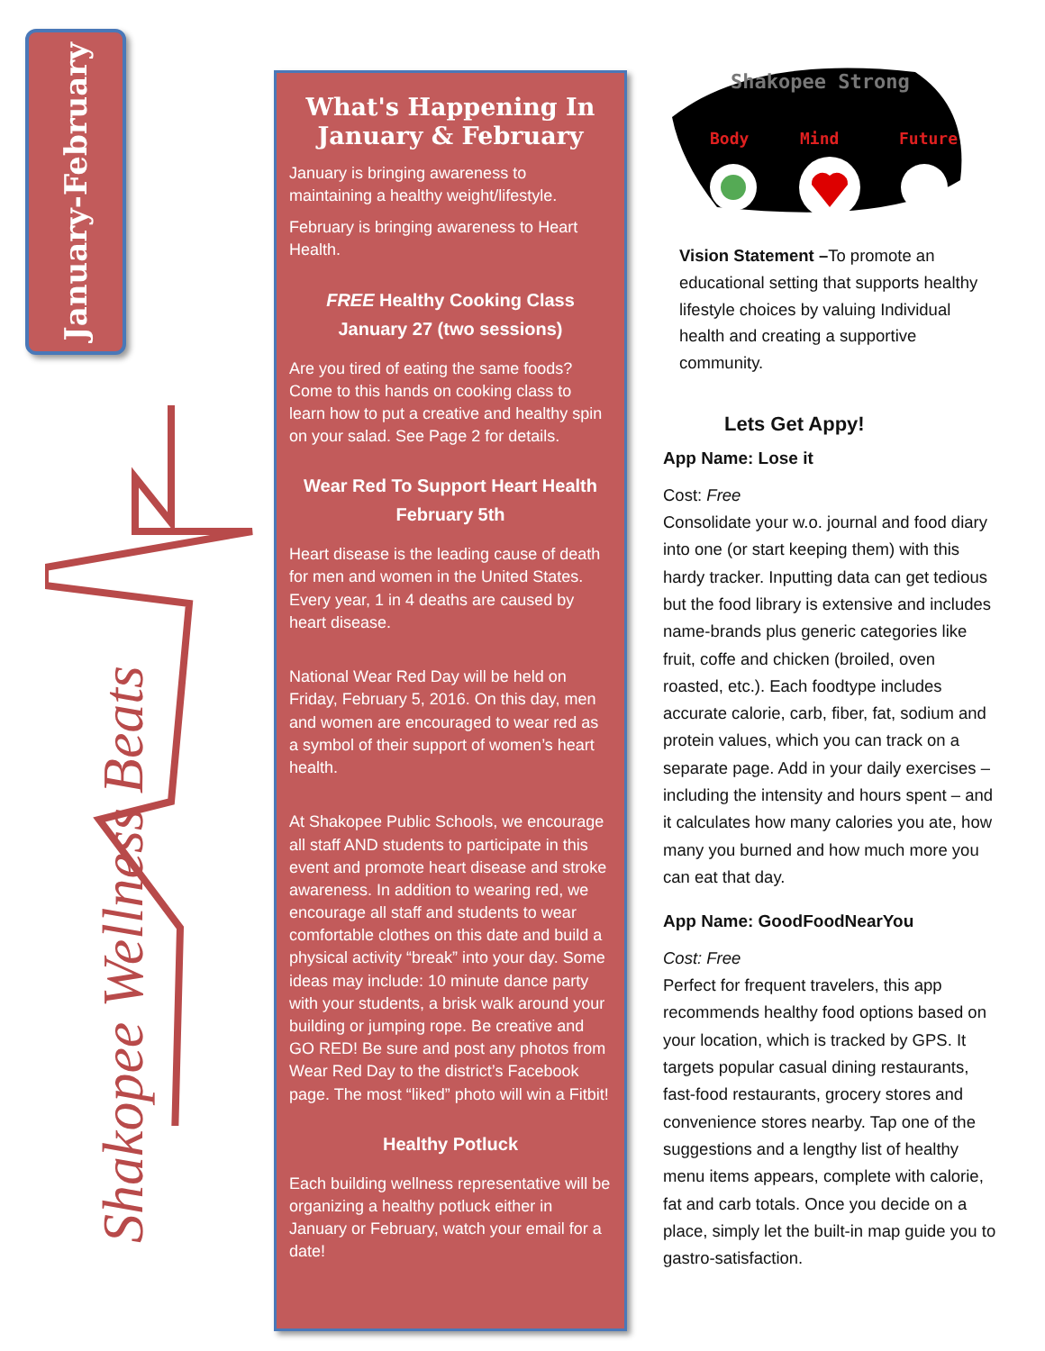January-February
Shakopee Wellness Beats
What's Happening In January & February
January is bringing awareness to maintaining a healthy weight/lifestyle.
February is bringing awareness to Heart Health.
FREE Healthy Cooking Class
January 27 (two sessions)
Are you tired of eating the same foods? Come to this hands on cooking class to learn how to put a creative and healthy spin on your salad. See Page 2 for details.
Wear Red To Support Heart Health
February 5th
Heart disease is the leading cause of death for men and women in the United States. Every year, 1 in 4 deaths are caused by heart disease.
National Wear Red Day will be held on Friday, February 5, 2016. On this day, men and women are encouraged to wear red as a symbol of their support of women’s heart health.
At Shakopee Public Schools, we encourage all staff AND students to participate in this event and promote heart disease and stroke awareness. In addition to wearing red, we encourage all staff and students to wear comfortable clothes on this date and build a physical activity “break” into your day. Some ideas may include: 10 minute dance party with your students, a brisk walk around your building or jumping rope. Be creative and GO RED! Be sure and post any photos from Wear Red Day to the district’s Facebook page. The most “liked” photo will win a Fitbit!
Healthy Potluck
Each building wellness representative will be organizing a healthy potluck either in January or February, watch your email for a date!
Shakopee Strong
Body
Mind
Future
Vision Statement –To promote an educational setting that supports healthy lifestyle choices by valuing Individual health and creating a supportive community.
Lets Get Appy!
App Name: Lose it
Cost: Free
Consolidate your w.o. journal and food diary into one (or start keeping them) with this hardy tracker. Inputting data can get tedious but the food library is extensive and includes name-brands plus generic categories like fruit, coffe and chicken (broiled, oven roasted, etc.). Each foodtype includes accurate calorie, carb, fiber, fat, sodium and protein values, which you can track on a separate page. Add in your daily exercises – including the intensity and hours spent – and it calculates how many calories you ate, how many you burned and how much more you can eat that day.
App Name: GoodFoodNearYou
Cost: Free
Perfect for frequent travelers, this app recommends healthy food options based on your location, which is tracked by GPS. It targets popular casual dining restaurants, fast-food restaurants, grocery stores and convenience stores nearby. Tap one of the suggestions and a lengthy list of healthy menu items appears, complete with calorie, fat and carb totals. Once you decide on a place, simply let the built-in map guide you to gastro-satisfaction.